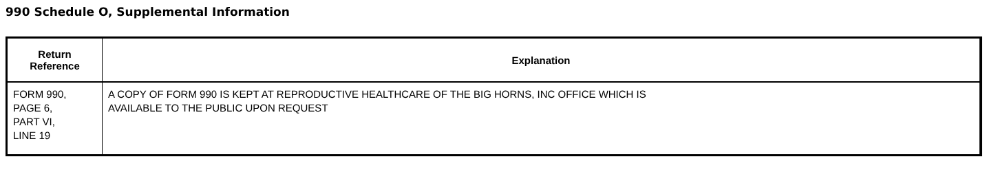990 Schedule O, Supplemental Information
| Return Reference | Explanation |
| --- | --- |
| FORM 990, PAGE 6, PART VI, LINE 19 | A COPY OF FORM 990 IS KEPT AT REPRODUCTIVE HEALTHCARE OF THE BIG HORNS, INC OFFICE WHICH IS AVAILABLE TO THE PUBLIC UPON REQUEST |